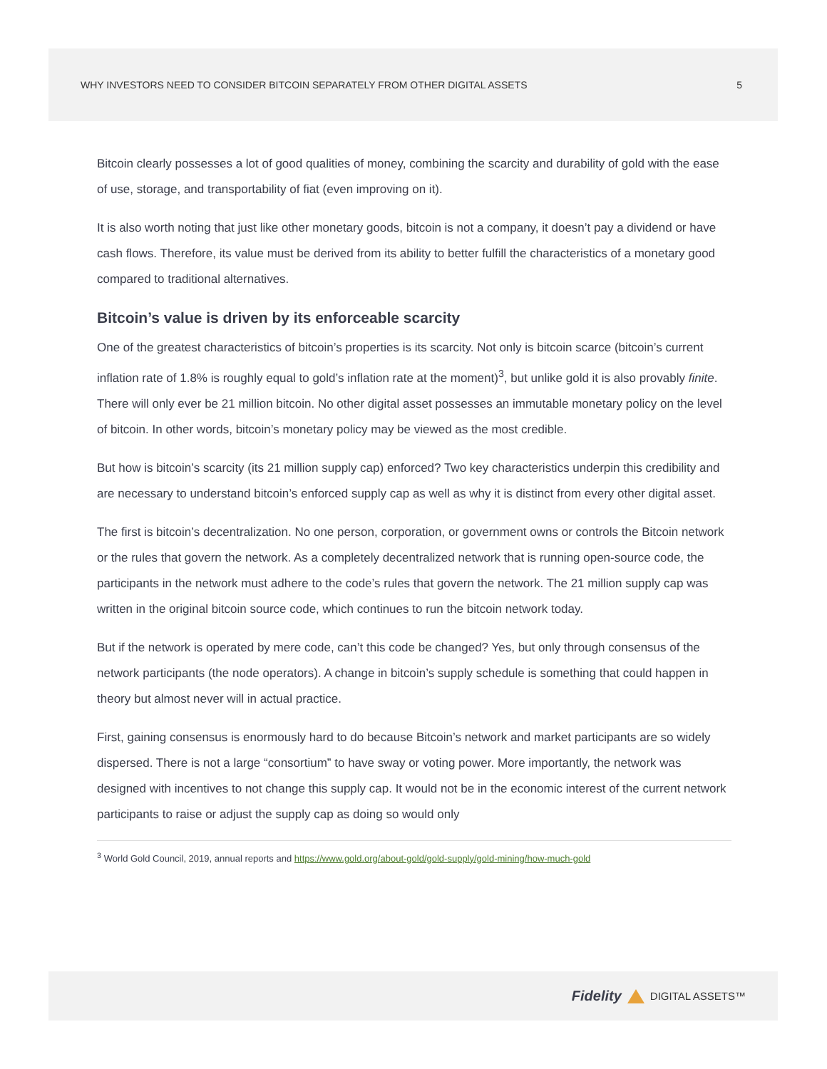WHY INVESTORS NEED TO CONSIDER BITCOIN SEPARATELY FROM OTHER DIGITAL ASSETS 5
Bitcoin clearly possesses a lot of good qualities of money, combining the scarcity and durability of gold with the ease of use, storage, and transportability of fiat (even improving on it).
It is also worth noting that just like other monetary goods, bitcoin is not a company, it doesn’t pay a dividend or have cash flows. Therefore, its value must be derived from its ability to better fulfill the characteristics of a monetary good compared to traditional alternatives.
Bitcoin’s value is driven by its enforceable scarcity
One of the greatest characteristics of bitcoin’s properties is its scarcity. Not only is bitcoin scarce (bitcoin’s current inflation rate of 1.8% is roughly equal to gold’s inflation rate at the moment)<sup>3</sup>, but unlike gold it is also provably finite. There will only ever be 21 million bitcoin. No other digital asset possesses an immutable monetary policy on the level of bitcoin. In other words, bitcoin’s monetary policy may be viewed as the most credible.
But how is bitcoin’s scarcity (its 21 million supply cap) enforced? Two key characteristics underpin this credibility and are necessary to understand bitcoin’s enforced supply cap as well as why it is distinct from every other digital asset.
The first is bitcoin’s decentralization. No one person, corporation, or government owns or controls the Bitcoin network or the rules that govern the network. As a completely decentralized network that is running open-source code, the participants in the network must adhere to the code’s rules that govern the network. The 21 million supply cap was written in the original bitcoin source code, which continues to run the bitcoin network today.
But if the network is operated by mere code, can’t this code be changed? Yes, but only through consensus of the network participants (the node operators). A change in bitcoin’s supply schedule is something that could happen in theory but almost never will in actual practice.
First, gaining consensus is enormously hard to do because Bitcoin’s network and market participants are so widely dispersed. There is not a large “consortium” to have sway or voting power. More importantly, the network was designed with incentives to not change this supply cap. It would not be in the economic interest of the current network participants to raise or adjust the supply cap as doing so would only
<sup>3</sup> World Gold Council, 2019, annual reports and https://www.gold.org/about-gold/gold-supply/gold-mining/how-much-gold
Fidelity
DIGITAL ASSETS™